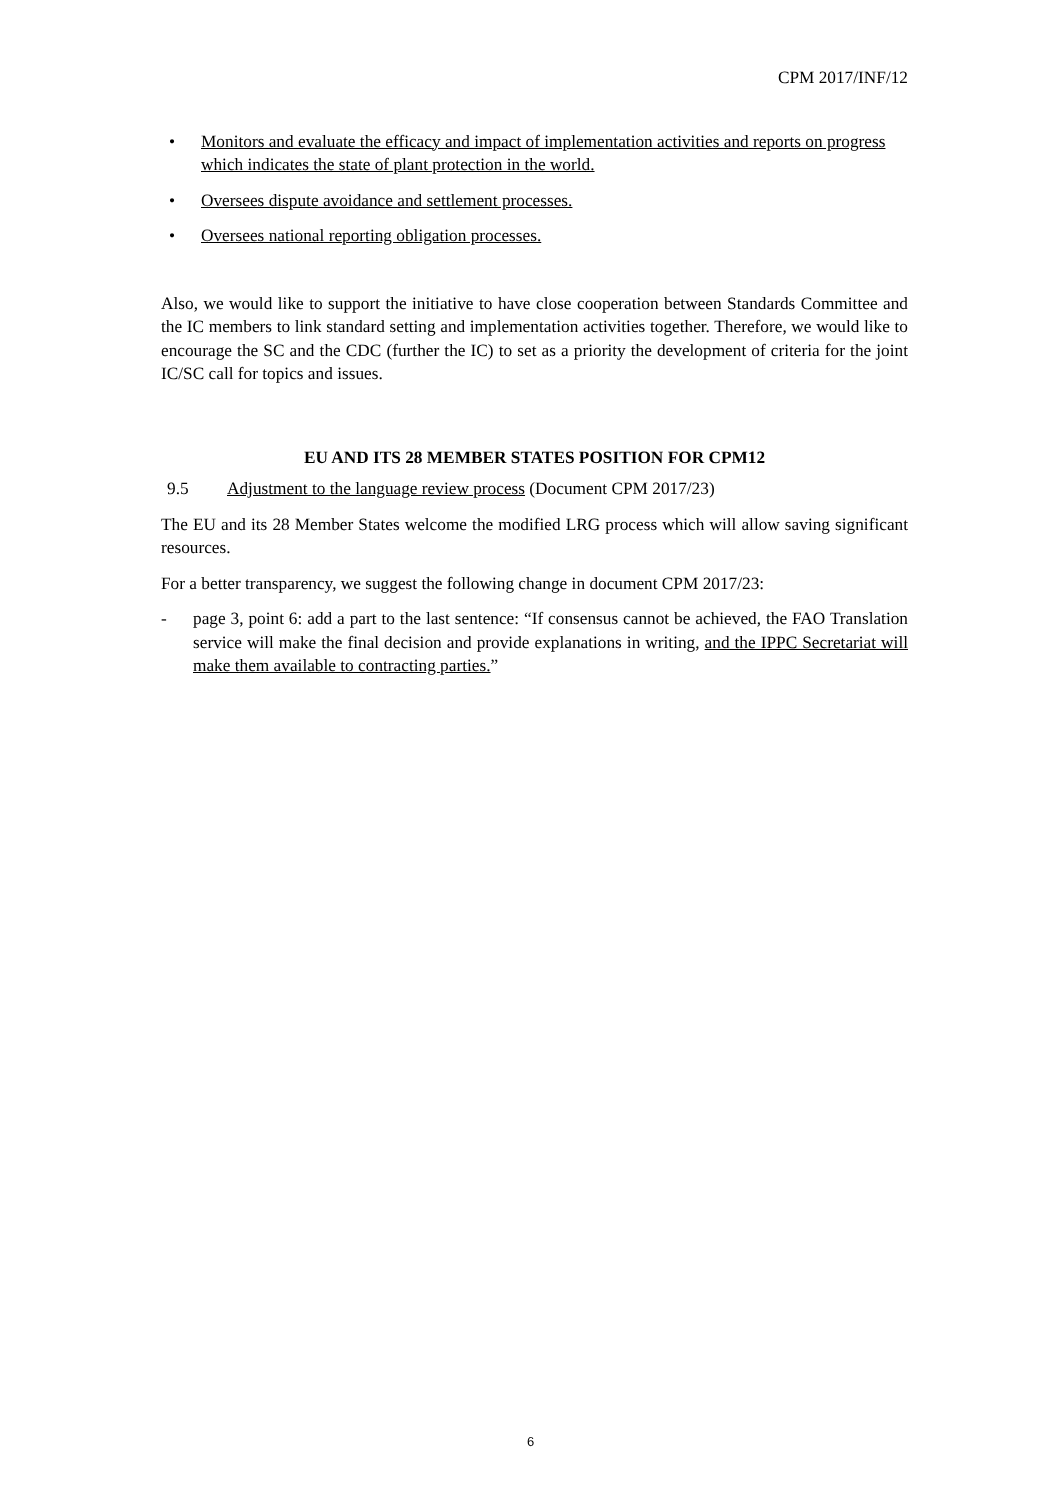CPM 2017/INF/12
• Monitors and evaluate the efficacy and impact of implementation activities and reports on progress which indicates the state of plant protection in the world.
• Oversees dispute avoidance and settlement processes.
• Oversees national reporting obligation processes.
Also, we would like to support the initiative to have close cooperation between Standards Committee and the IC members to link standard setting and implementation activities together. Therefore, we would like to encourage the SC and the CDC (further the IC) to set as a priority the development of criteria for the joint IC/SC call for topics and issues.
EU AND ITS 28 MEMBER STATES POSITION FOR CPM12
9.5 Adjustment to the language review process (Document CPM 2017/23)
The EU and its 28 Member States welcome the modified LRG process which will allow saving significant resources.
For a better transparency, we suggest the following change in document CPM 2017/23:
- page 3, point 6: add a part to the last sentence: “If consensus cannot be achieved, the FAO Translation service will make the final decision and provide explanations in writing, and the IPPC Secretariat will make them available to contracting parties.”
6